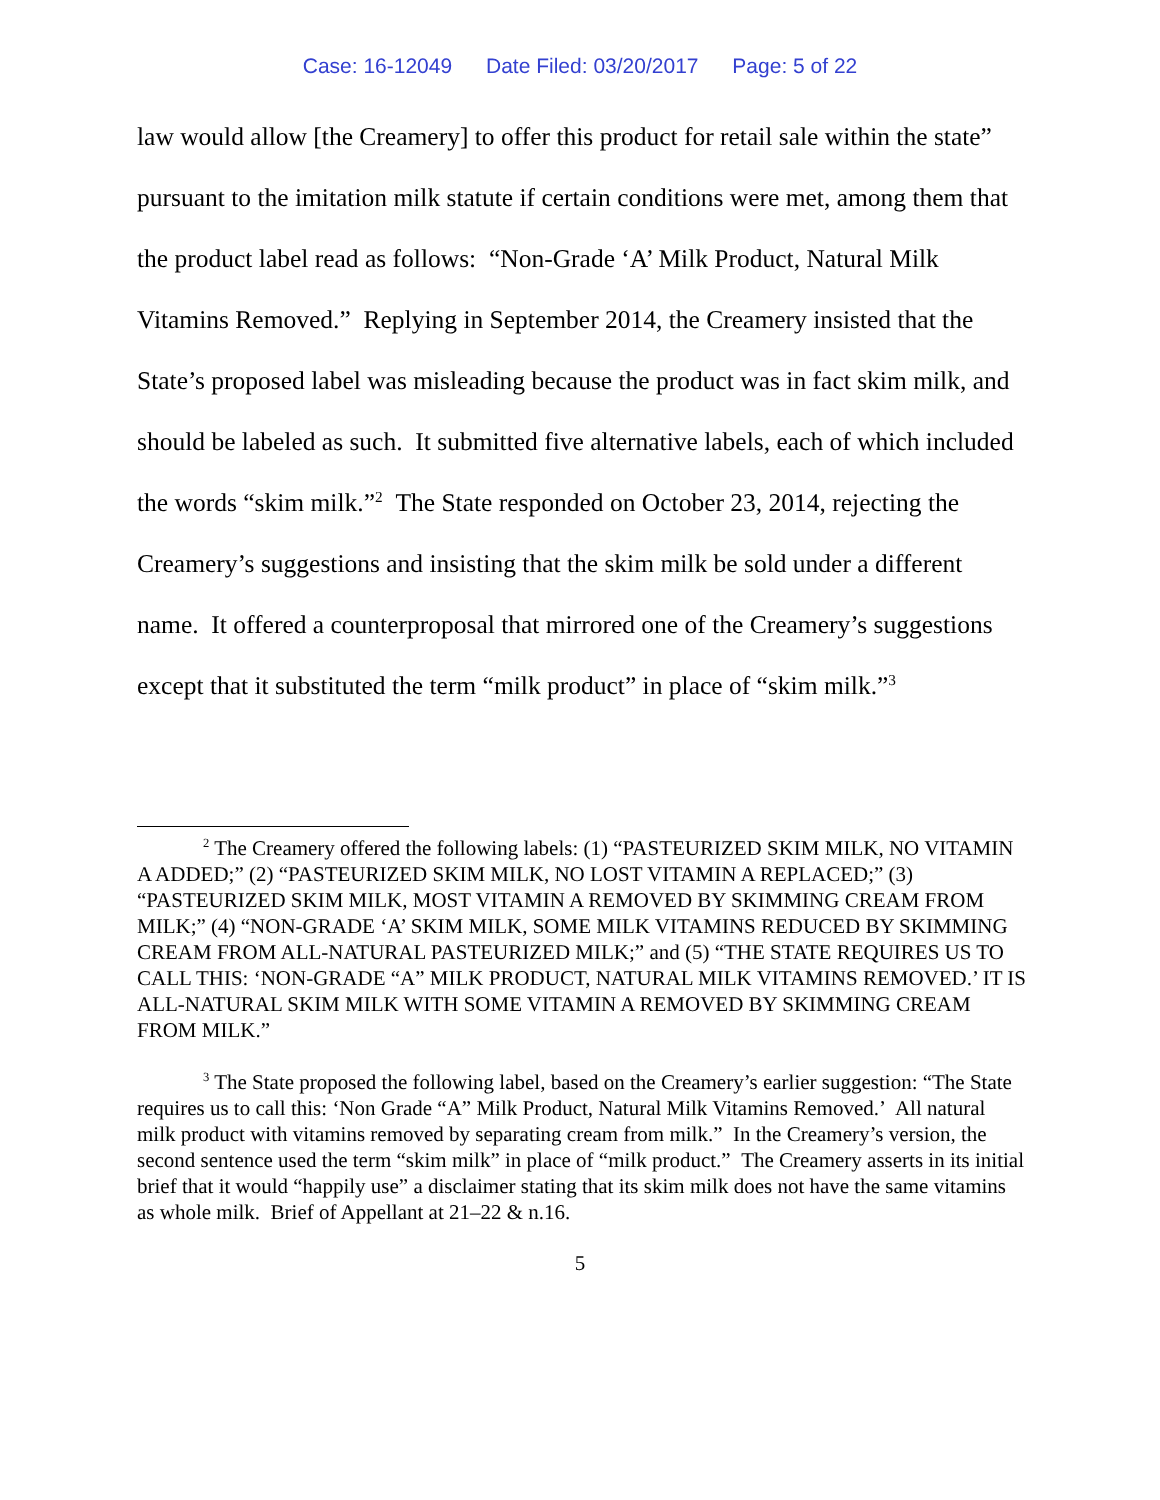Case: 16-12049 Date Filed: 03/20/2017 Page: 5 of 22
law would allow [the Creamery] to offer this product for retail sale within the state” pursuant to the imitation milk statute if certain conditions were met, among them that the product label read as follows: “Non-Grade ‘A’ Milk Product, Natural Milk Vitamins Removed.” Replying in September 2014, the Creamery insisted that the State’s proposed label was misleading because the product was in fact skim milk, and should be labeled as such. It submitted five alternative labels, each of which included the words “skim milk.”<sup>2</sup> The State responded on October 23, 2014, rejecting the Creamery’s suggestions and insisting that the skim milk be sold under a different name. It offered a counterproposal that mirrored one of the Creamery’s suggestions except that it substituted the term “milk product” in place of “skim milk.”<sup>3</sup>
<sup>2</sup> The Creamery offered the following labels: (1) “PASTEURIZED SKIM MILK, NO VITAMIN A ADDED;” (2) “PASTEURIZED SKIM MILK, NO LOST VITAMIN A REPLACED;” (3) “PASTEURIZED SKIM MILK, MOST VITAMIN A REMOVED BY SKIMMING CREAM FROM MILK;” (4) “NON-GRADE ‘A’ SKIM MILK, SOME MILK VITAMINS REDUCED BY SKIMMING CREAM FROM ALL-NATURAL PASTEURIZED MILK;” and (5) “THE STATE REQUIRES US TO CALL THIS: ‘NON-GRADE “A” MILK PRODUCT, NATURAL MILK VITAMINS REMOVED.’ IT IS ALL-NATURAL SKIM MILK WITH SOME VITAMIN A REMOVED BY SKIMMING CREAM FROM MILK.”
<sup>3</sup> The State proposed the following label, based on the Creamery’s earlier suggestion: “The State requires us to call this: ‘Non Grade “A” Milk Product, Natural Milk Vitamins Removed.’ All natural milk product with vitamins removed by separating cream from milk.” In the Creamery’s version, the second sentence used the term “skim milk” in place of “milk product.” The Creamery asserts in its initial brief that it would “happily use” a disclaimer stating that its skim milk does not have the same vitamins as whole milk. Brief of Appellant at 21–22 & n.16.
5